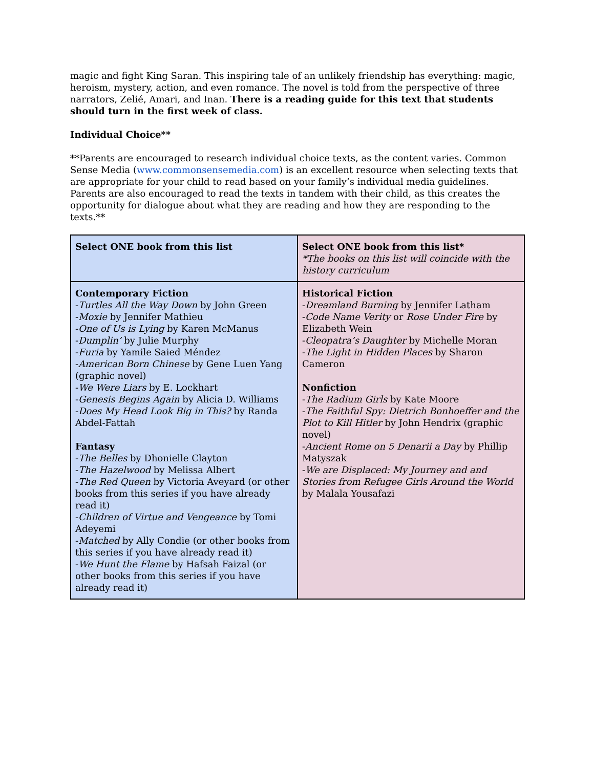magic and fight King Saran. This inspiring tale of an unlikely friendship has everything: magic, heroism, mystery, action, and even romance. The novel is told from the perspective of three narrators, Zelié, Amari, and Inan. There is a reading guide for this text that students should turn in the first week of class.
Individual Choice**
**Parents are encouraged to research individual choice texts, as the content varies. Common Sense Media (www.commonsensemedia.com) is an excellent resource when selecting texts that are appropriate for your child to read based on your family’s individual media guidelines. Parents are also encouraged to read the texts in tandem with their child, as this creates the opportunity for dialogue about what they are reading and how they are responding to the texts.**
| Select ONE book from this list | Select ONE book from this list* *The books on this list will coincide with the history curriculum |
| Contemporary Fiction - Turtles All the Way Down by John Green - Moxie by Jennifer Mathieu - One of Us is Lying by Karen McManus - Dumplin’ by Julie Murphy - Furia by Yamile Saied Méndez - American Born Chinese by Gene Luen Yang (graphic novel) - We Were Liars by E. Lockhart - Genesis Begins Again by Alicia D. Williams - Does My Head Look Big in This? by Randa Abdel-Fattah Fantasy - The Belles by Dhonielle Clayton - The Hazelwood by Melissa Albert - The Red Queen by Victoria Aveyard (or other books from this series if you have already read it) - Children of Virtue and Vengeance by Tomi Adeyemi - Matched by Ally Condie (or other books from this series if you have already read it) - We Hunt the Flame by Hafsah Faizal (or other books from this series if you have already read it) | Historical Fiction - Dreamland Burning by Jennifer Latham - Code Name Verity or Rose Under Fire by Elizabeth Wein - Cleopatra’s Daughter by Michelle Moran - The Light in Hidden Places by Sharon Cameron Nonfiction - The Radium Girls by Kate Moore - The Faithful Spy: Dietrich Bonhoeffer and the Plot to Kill Hitler by John Hendrix (graphic novel) - Ancient Rome on 5 Denarii a Day by Phillip Matyszak - We are Displaced: My Journey and and Stories from Refugee Girls Around the World by Malala Yousafazi |